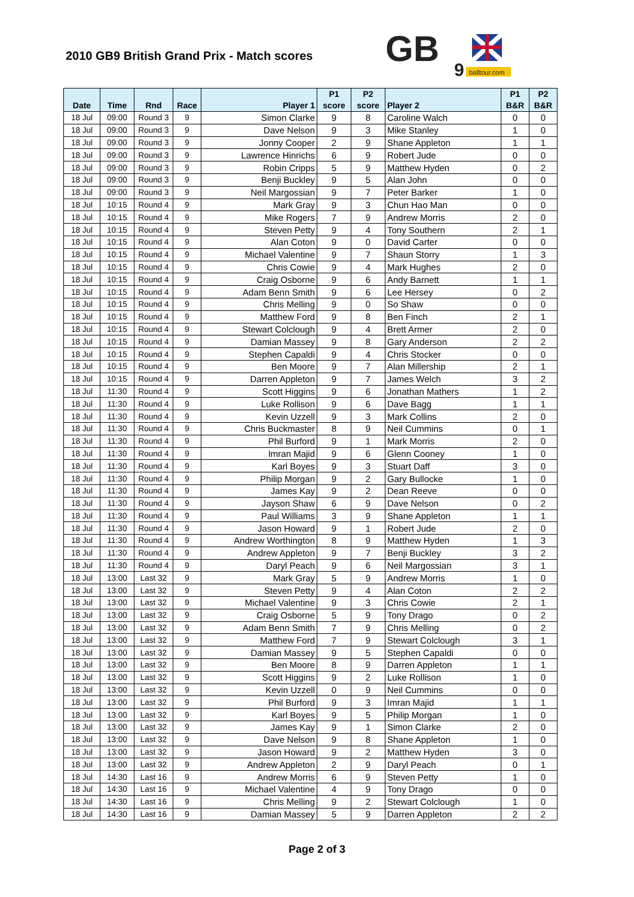2010 GB9 British Grand Prix - Match scores
GB
9
balltour.com
| Date | Time | Rnd | Race | Player 1 | P1 score | P2 score | Player 2 | P1 B&R | P2 B&R |
| --- | --- | --- | --- | --- | --- | --- | --- | --- | --- |
| 18 Jul | 09:00 | Round 3 | 9 | Simon Clarke | 9 | 8 | Caroline Walch | 0 | 0 |
| 18 Jul | 09:00 | Round 3 | 9 | Dave Nelson | 9 | 3 | Mike Stanley | 1 | 0 |
| 18 Jul | 09:00 | Round 3 | 9 | Jonny Cooper | 2 | 9 | Shane Appleton | 1 | 1 |
| 18 Jul | 09:00 | Round 3 | 9 | Lawrence Hinrichs | 6 | 9 | Robert Jude | 0 | 0 |
| 18 Jul | 09:00 | Round 3 | 9 | Robin Cripps | 5 | 9 | Matthew Hyden | 0 | 2 |
| 18 Jul | 09:00 | Round 3 | 9 | Benji Buckley | 9 | 5 | Alan John | 0 | 0 |
| 18 Jul | 09:00 | Round 3 | 9 | Neil Margossian | 9 | 7 | Peter Barker | 1 | 0 |
| 18 Jul | 10:15 | Round 4 | 9 | Mark Gray | 9 | 3 | Chun Hao Man | 0 | 0 |
| 18 Jul | 10:15 | Round 4 | 9 | Mike Rogers | 7 | 9 | Andrew Morris | 2 | 0 |
| 18 Jul | 10:15 | Round 4 | 9 | Steven Petty | 9 | 4 | Tony Southern | 2 | 1 |
| 18 Jul | 10:15 | Round 4 | 9 | Alan Coton | 9 | 0 | David Carter | 0 | 0 |
| 18 Jul | 10:15 | Round 4 | 9 | Michael Valentine | 9 | 7 | Shaun Storry | 1 | 3 |
| 18 Jul | 10:15 | Round 4 | 9 | Chris Cowie | 9 | 4 | Mark Hughes | 2 | 0 |
| 18 Jul | 10:15 | Round 4 | 9 | Craig Osborne | 9 | 6 | Andy Barnett | 1 | 1 |
| 18 Jul | 10:15 | Round 4 | 9 | Adam Benn Smith | 9 | 6 | Lee Hersey | 0 | 2 |
| 18 Jul | 10:15 | Round 4 | 9 | Chris Melling | 9 | 0 | So Shaw | 0 | 0 |
| 18 Jul | 10:15 | Round 4 | 9 | Matthew Ford | 9 | 8 | Ben Finch | 2 | 1 |
| 18 Jul | 10:15 | Round 4 | 9 | Stewart Colclough | 9 | 4 | Brett Armer | 2 | 0 |
| 18 Jul | 10:15 | Round 4 | 9 | Damian Massey | 9 | 8 | Gary Anderson | 2 | 2 |
| 18 Jul | 10:15 | Round 4 | 9 | Stephen Capaldi | 9 | 4 | Chris Stocker | 0 | 0 |
| 18 Jul | 10:15 | Round 4 | 9 | Ben Moore | 9 | 7 | Alan Millership | 2 | 1 |
| 18 Jul | 10:15 | Round 4 | 9 | Darren Appleton | 9 | 7 | James Welch | 3 | 2 |
| 18 Jul | 11:30 | Round 4 | 9 | Scott Higgins | 9 | 6 | Jonathan Mathers | 1 | 2 |
| 18 Jul | 11:30 | Round 4 | 9 | Luke Rollison | 9 | 6 | Dave Bagg | 1 | 1 |
| 18 Jul | 11:30 | Round 4 | 9 | Kevin Uzzell | 9 | 3 | Mark Collins | 2 | 0 |
| 18 Jul | 11:30 | Round 4 | 9 | Chris Buckmaster | 8 | 9 | Neil Cummins | 0 | 1 |
| 18 Jul | 11:30 | Round 4 | 9 | Phil Burford | 9 | 1 | Mark Morris | 2 | 0 |
| 18 Jul | 11:30 | Round 4 | 9 | Imran Majid | 9 | 6 | Glenn Cooney | 1 | 0 |
| 18 Jul | 11:30 | Round 4 | 9 | Karl Boyes | 9 | 3 | Stuart Daff | 3 | 0 |
| 18 Jul | 11:30 | Round 4 | 9 | Philip Morgan | 9 | 2 | Gary Bullocke | 1 | 0 |
| 18 Jul | 11:30 | Round 4 | 9 | James Kay | 9 | 2 | Dean Reeve | 0 | 0 |
| 18 Jul | 11:30 | Round 4 | 9 | Jayson Shaw | 6 | 9 | Dave Nelson | 0 | 2 |
| 18 Jul | 11:30 | Round 4 | 9 | Paul Williams | 3 | 9 | Shane Appleton | 1 | 1 |
| 18 Jul | 11:30 | Round 4 | 9 | Jason Howard | 9 | 1 | Robert Jude | 2 | 0 |
| 18 Jul | 11:30 | Round 4 | 9 | Andrew Worthington | 8 | 9 | Matthew Hyden | 1 | 3 |
| 18 Jul | 11:30 | Round 4 | 9 | Andrew Appleton | 9 | 7 | Benji Buckley | 3 | 2 |
| 18 Jul | 11:30 | Round 4 | 9 | Daryl Peach | 9 | 6 | Neil Margossian | 3 | 1 |
| 18 Jul | 13:00 | Last 32 | 9 | Mark Gray | 5 | 9 | Andrew Morris | 1 | 0 |
| 18 Jul | 13:00 | Last 32 | 9 | Steven Petty | 9 | 4 | Alan Coton | 2 | 2 |
| 18 Jul | 13:00 | Last 32 | 9 | Michael Valentine | 9 | 3 | Chris Cowie | 2 | 1 |
| 18 Jul | 13:00 | Last 32 | 9 | Craig Osborne | 5 | 9 | Tony Drago | 0 | 2 |
| 18 Jul | 13:00 | Last 32 | 9 | Adam Benn Smith | 7 | 9 | Chris Melling | 0 | 2 |
| 18 Jul | 13:00 | Last 32 | 9 | Matthew Ford | 7 | 9 | Stewart Colclough | 3 | 1 |
| 18 Jul | 13:00 | Last 32 | 9 | Damian Massey | 9 | 5 | Stephen Capaldi | 0 | 0 |
| 18 Jul | 13:00 | Last 32 | 9 | Ben Moore | 8 | 9 | Darren Appleton | 1 | 1 |
| 18 Jul | 13:00 | Last 32 | 9 | Scott Higgins | 9 | 2 | Luke Rollison | 1 | 0 |
| 18 Jul | 13:00 | Last 32 | 9 | Kevin Uzzell | 0 | 9 | Neil Cummins | 0 | 0 |
| 18 Jul | 13:00 | Last 32 | 9 | Phil Burford | 9 | 3 | Imran Majid | 1 | 1 |
| 18 Jul | 13:00 | Last 32 | 9 | Karl Boyes | 9 | 5 | Philip Morgan | 1 | 0 |
| 18 Jul | 13:00 | Last 32 | 9 | James Kay | 9 | 1 | Simon Clarke | 2 | 0 |
| 18 Jul | 13:00 | Last 32 | 9 | Dave Nelson | 9 | 8 | Shane Appleton | 1 | 0 |
| 18 Jul | 13:00 | Last 32 | 9 | Jason Howard | 9 | 2 | Matthew Hyden | 3 | 0 |
| 18 Jul | 13:00 | Last 32 | 9 | Andrew Appleton | 2 | 9 | Daryl Peach | 0 | 1 |
| 18 Jul | 14:30 | Last 16 | 9 | Andrew Morris | 6 | 9 | Steven Petty | 1 | 0 |
| 18 Jul | 14:30 | Last 16 | 9 | Michael Valentine | 4 | 9 | Tony Drago | 0 | 0 |
| 18 Jul | 14:30 | Last 16 | 9 | Chris Melling | 9 | 2 | Stewart Colclough | 1 | 0 |
| 18 Jul | 14:30 | Last 16 | 9 | Damian Massey | 5 | 9 | Darren Appleton | 2 | 2 |
Page 2 of 3